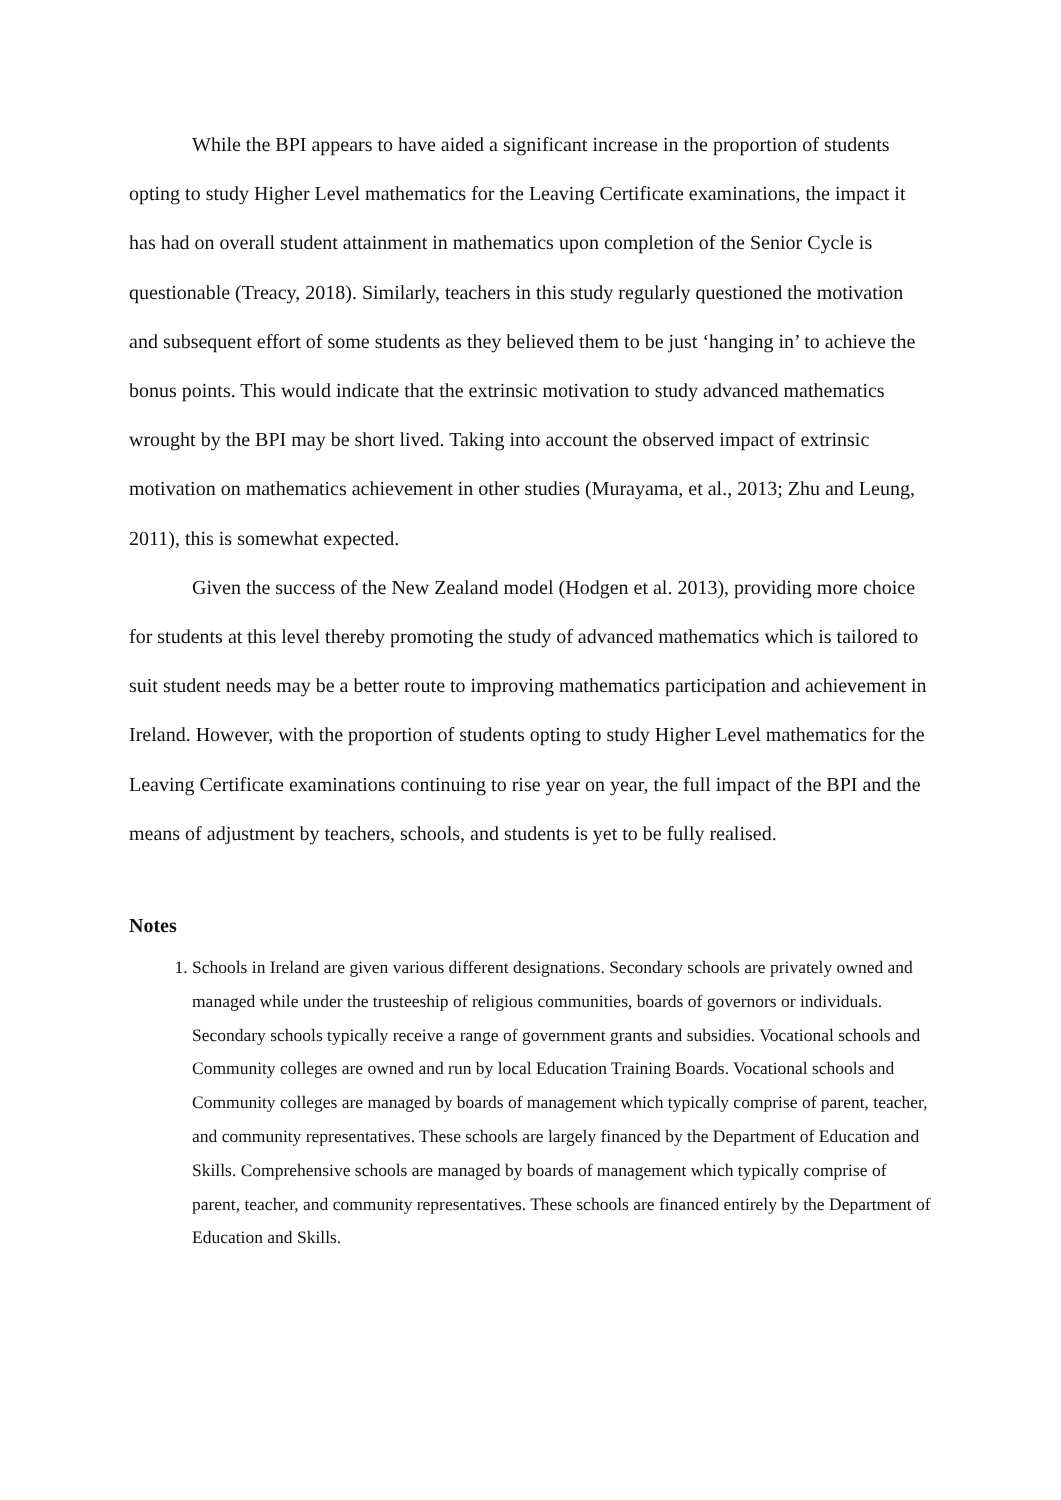While the BPI appears to have aided a significant increase in the proportion of students opting to study Higher Level mathematics for the Leaving Certificate examinations, the impact it has had on overall student attainment in mathematics upon completion of the Senior Cycle is questionable (Treacy, 2018). Similarly, teachers in this study regularly questioned the motivation and subsequent effort of some students as they believed them to be just ‘hanging in’ to achieve the bonus points. This would indicate that the extrinsic motivation to study advanced mathematics wrought by the BPI may be short lived. Taking into account the observed impact of extrinsic motivation on mathematics achievement in other studies (Murayama, et al., 2013; Zhu and Leung, 2011), this is somewhat expected.
Given the success of the New Zealand model (Hodgen et al. 2013), providing more choice for students at this level thereby promoting the study of advanced mathematics which is tailored to suit student needs may be a better route to improving mathematics participation and achievement in Ireland. However, with the proportion of students opting to study Higher Level mathematics for the Leaving Certificate examinations continuing to rise year on year, the full impact of the BPI and the means of adjustment by teachers, schools, and students is yet to be fully realised.
Notes
1. Schools in Ireland are given various different designations. Secondary schools are privately owned and managed while under the trusteeship of religious communities, boards of governors or individuals. Secondary schools typically receive a range of government grants and subsidies. Vocational schools and Community colleges are owned and run by local Education Training Boards. Vocational schools and Community colleges are managed by boards of management which typically comprise of parent, teacher, and community representatives. These schools are largely financed by the Department of Education and Skills. Comprehensive schools are managed by boards of management which typically comprise of parent, teacher, and community representatives. These schools are financed entirely by the Department of Education and Skills.